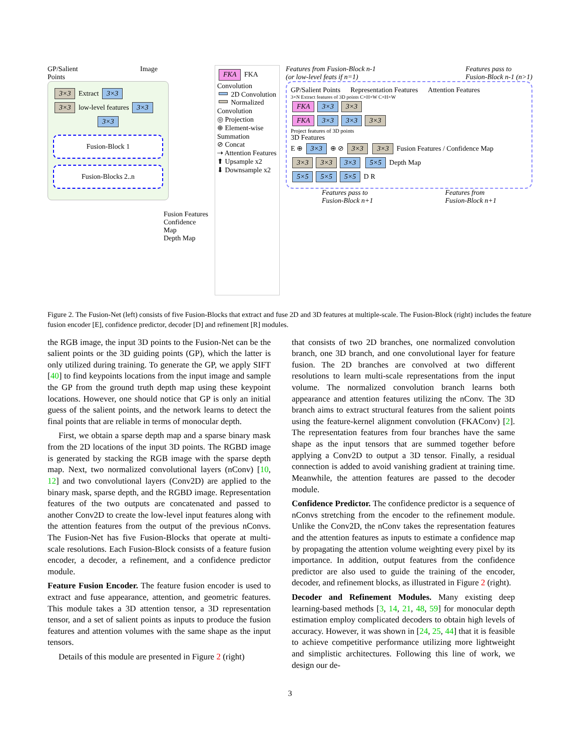GP/Salient
Points Image
3×3 Extract 3×3
3×3 low-level features 3×3
3×3
Fusion-Block 1
Fusion-Blocks 2..n
Fusion Features
Confidence Map
Depth Map
FKA FKA Convolution
2D Convolution
Normalized Convolution
◎ Projection
⊕ Element-wise Summation
⊘ Concat
⇢ Attention Features
⬆ Upsample x2
⬇ Downsample x2
Features from Fusion-Block n-1
(or low-level feats if n=1) Features pass to
Fusion-Block n-1 (n>1)
GP/Salient Points Representation Features Attention Features
3×N Extract features of 3D points C×H×W C×H×W
FKA 3×3 3×3
FKA 3×3 3×3 3×3
Project features of 3D points
3D Features
E ⊕ 3×3 ⊕ ⊘ 3×3 3×3 Fusion Features / Confidence Map
3×3 3×3 3×3 5×5 Depth Map
5×5 5×5 5×5 D R
Features pass to
Fusion-Block n+1 Features from
Fusion-Block n+1
Figure 2. The Fusion-Net (left) consists of five Fusion-Blocks that extract and fuse 2D and 3D features at multiple-scale. The Fusion-Block (right) includes the feature fusion encoder [E], confidence predictor, decoder [D] and refinement [R] modules.
the RGB image, the input 3D points to the Fusion-Net can be the salient points or the 3D guiding points (GP), which the latter is only utilized during training. To generate the GP, we apply SIFT [40] to find keypoints locations from the input image and sample the GP from the ground truth depth map using these keypoint locations. However, one should notice that GP is only an initial guess of the salient points, and the network learns to detect the final points that are reliable in terms of monocular depth.
First, we obtain a sparse depth map and a sparse binary mask from the 2D locations of the input 3D points. The RGBD image is generated by stacking the RGB image with the sparse depth map. Next, two normalized convolutional layers (nConv) [10, 12] and two convolutional layers (Conv2D) are applied to the binary mask, sparse depth, and the RGBD image. Representation features of the two outputs are concatenated and passed to another Conv2D to create the low-level input features along with the attention features from the output of the previous nConvs. The Fusion-Net has five Fusion-Blocks that operate at multi-scale resolutions. Each Fusion-Block consists of a feature fusion encoder, a decoder, a refinement, and a confidence predictor module.
Feature Fusion Encoder. The feature fusion encoder is used to extract and fuse appearance, attention, and geometric features. This module takes a 3D attention tensor, a 3D representation tensor, and a set of salient points as inputs to produce the fusion features and attention volumes with the same shape as the input tensors.
Details of this module are presented in Figure 2 (right)
that consists of two 2D branches, one normalized convolution branch, one 3D branch, and one convolutional layer for feature fusion. The 2D branches are convolved at two different resolutions to learn multi-scale representations from the input volume. The normalized convolution branch learns both appearance and attention features utilizing the nConv. The 3D branch aims to extract structural features from the salient points using the feature-kernel alignment convolution (FKAConv) [2]. The representation features from four branches have the same shape as the input tensors that are summed together before applying a Conv2D to output a 3D tensor. Finally, a residual connection is added to avoid vanishing gradient at training time. Meanwhile, the attention features are passed to the decoder module.
Confidence Predictor. The confidence predictor is a sequence of nConvs stretching from the encoder to the refinement module. Unlike the Conv2D, the nConv takes the representation features and the attention features as inputs to estimate a confidence map by propagating the attention volume weighting every pixel by its importance. In addition, output features from the confidence predictor are also used to guide the training of the encoder, decoder, and refinement blocks, as illustrated in Figure 2 (right).
Decoder and Refinement Modules. Many existing deep learning-based methods [3, 14, 21, 48, 59] for monocular depth estimation employ complicated decoders to obtain high levels of accuracy. However, it was shown in [24, 25, 44] that it is feasible to achieve competitive performance utilizing more lightweight and simplistic architectures. Following this line of work, we design our de-
3